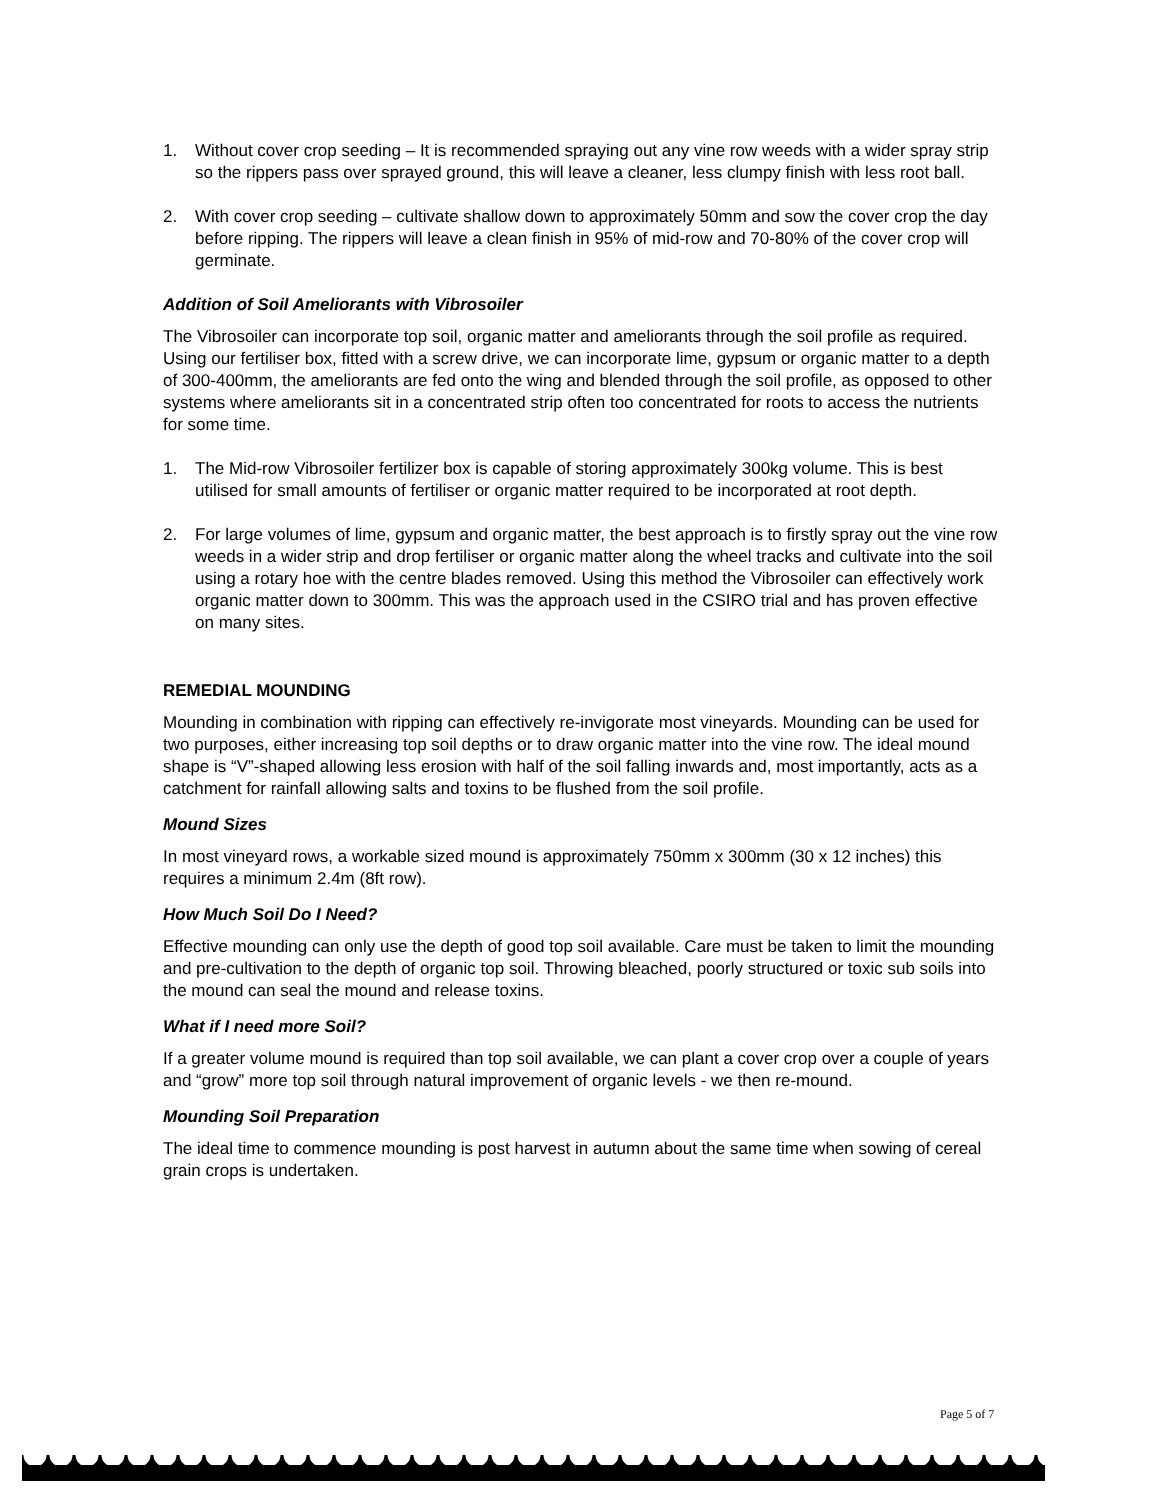1. Without cover crop seeding – It is recommended spraying out any vine row weeds with a wider spray strip so the rippers pass over sprayed ground, this will leave a cleaner, less clumpy finish with less root ball.
2. With cover crop seeding – cultivate shallow down to approximately 50mm and sow the cover crop the day before ripping. The rippers will leave a clean finish in 95% of mid-row and 70-80% of the cover crop will germinate.
Addition of Soil Ameliorants with Vibrosoiler
The Vibrosoiler can incorporate top soil, organic matter and ameliorants through the soil profile as required. Using our fertiliser box, fitted with a screw drive, we can incorporate lime, gypsum or organic matter to a depth of 300-400mm, the ameliorants are fed onto the wing and blended through the soil profile, as opposed to other systems where ameliorants sit in a concentrated strip often too concentrated for roots to access the nutrients for some time.
1. The Mid-row Vibrosoiler fertilizer box is capable of storing approximately 300kg volume. This is best utilised for small amounts of fertiliser or organic matter required to be incorporated at root depth.
2. For large volumes of lime, gypsum and organic matter, the best approach is to firstly spray out the vine row weeds in a wider strip and drop fertiliser or organic matter along the wheel tracks and cultivate into the soil using a rotary hoe with the centre blades removed. Using this method the Vibrosoiler can effectively work organic matter down to 300mm. This was the approach used in the CSIRO trial and has proven effective on many sites.
REMEDIAL MOUNDING
Mounding in combination with ripping can effectively re-invigorate most vineyards. Mounding can be used for two purposes, either increasing top soil depths or to draw organic matter into the vine row. The ideal mound shape is “V”-shaped allowing less erosion with half of the soil falling inwards and, most importantly, acts as a catchment for rainfall allowing salts and toxins to be flushed from the soil profile.
Mound Sizes
In most vineyard rows, a workable sized mound is approximately 750mm x 300mm (30 x 12 inches) this requires a minimum 2.4m (8ft row).
How Much Soil Do I Need?
Effective mounding can only use the depth of good top soil available. Care must be taken to limit the mounding and pre-cultivation to the depth of organic top soil. Throwing bleached, poorly structured or toxic sub soils into the mound can seal the mound and release toxins.
What if I need more Soil?
If a greater volume mound is required than top soil available, we can plant a cover crop over a couple of years and “grow” more top soil through natural improvement of organic levels - we then re-mound.
Mounding Soil Preparation
The ideal time to commence mounding is post harvest in autumn about the same time when sowing of cereal grain crops is undertaken.
Page 5 of 7